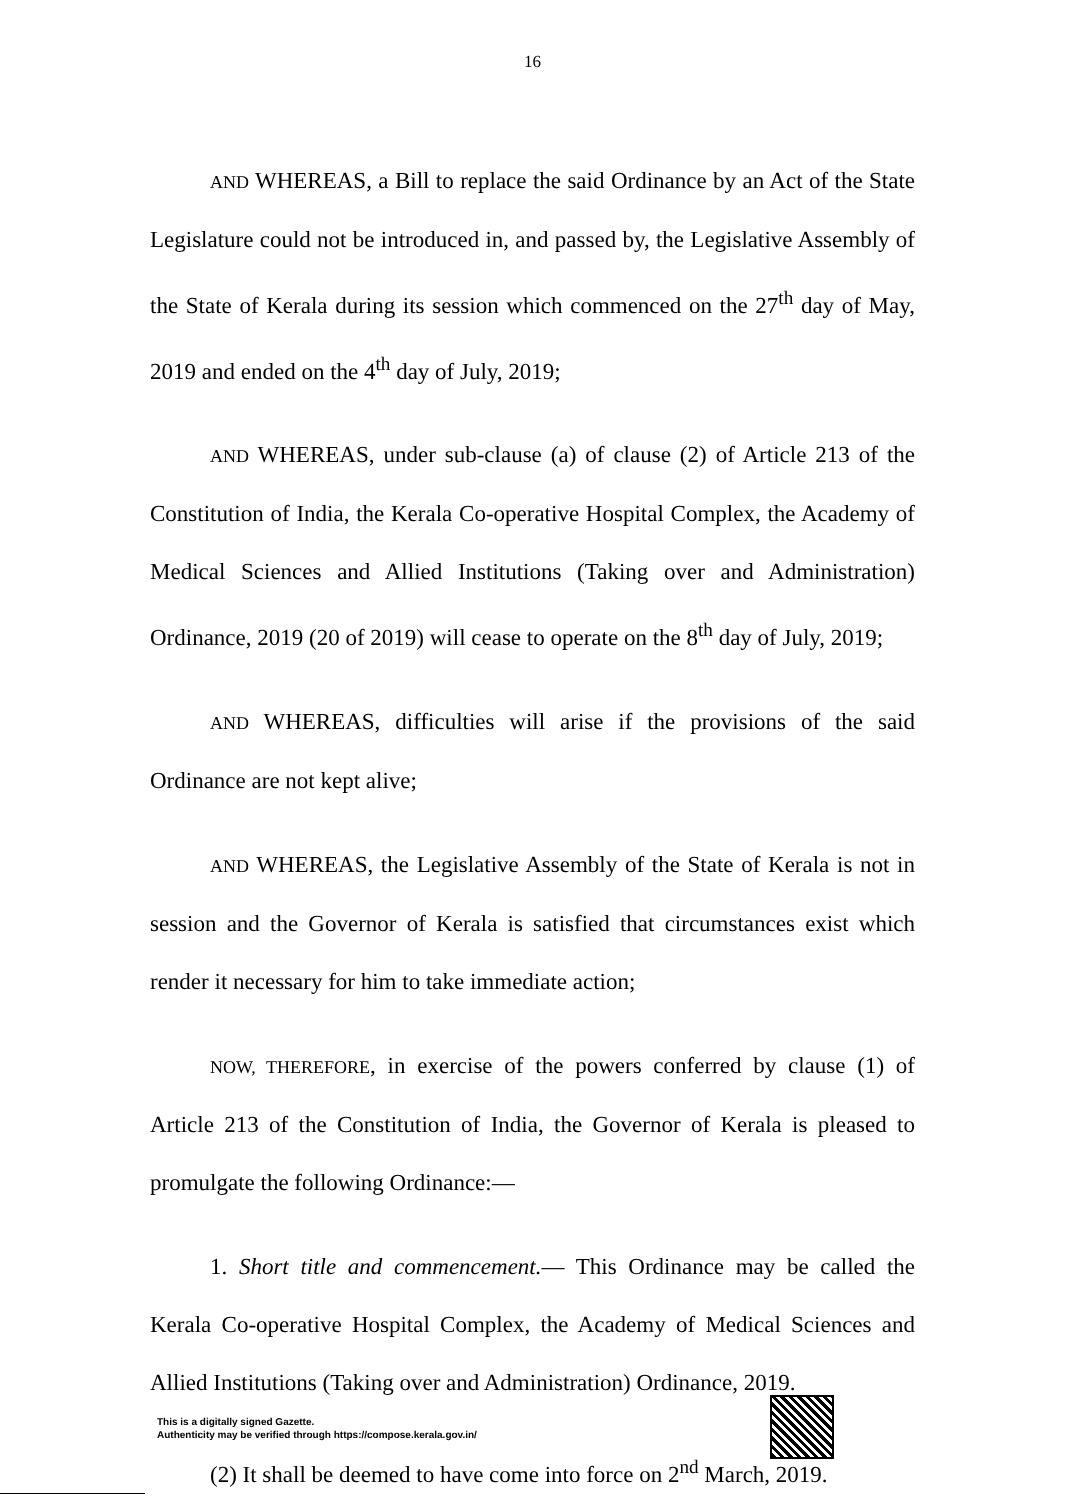16
AND WHEREAS, a Bill to replace the said Ordinance by an Act of the State Legislature could not be introduced in, and passed by, the Legislative Assembly of the State of Kerala during its session which commenced on the 27<sup>th</sup> day of May, 2019 and ended on the 4<sup>th</sup> day of July, 2019;
AND WHEREAS, under sub-clause (a) of clause (2) of Article 213 of the Constitution of India, the Kerala Co-operative Hospital Complex, the Academy of Medical Sciences and Allied Institutions (Taking over and Administration) Ordinance, 2019 (20 of 2019) will cease to operate on the 8<sup>th</sup> day of July, 2019;
AND WHEREAS, difficulties will arise if the provisions of the said Ordinance are not kept alive;
AND WHEREAS, the Legislative Assembly of the State of Kerala is not in session and the Governor of Kerala is satisfied that circumstances exist which render it necessary for him to take immediate action;
NOW, THEREFORE, in exercise of the powers conferred by clause (1) of Article 213 of the Constitution of India, the Governor of Kerala is pleased to promulgate the following Ordinance:—
1. Short title and commencement.— This Ordinance may be called the Kerala Co-operative Hospital Complex, the Academy of Medical Sciences and Allied Institutions (Taking over and Administration) Ordinance, 2019.
(2) It shall be deemed to have come into force on 2<sup>nd</sup> March, 2019.
This is a digitally signed Gazette.
Authenticity may be verified through https://compose.kerala.gov.in/